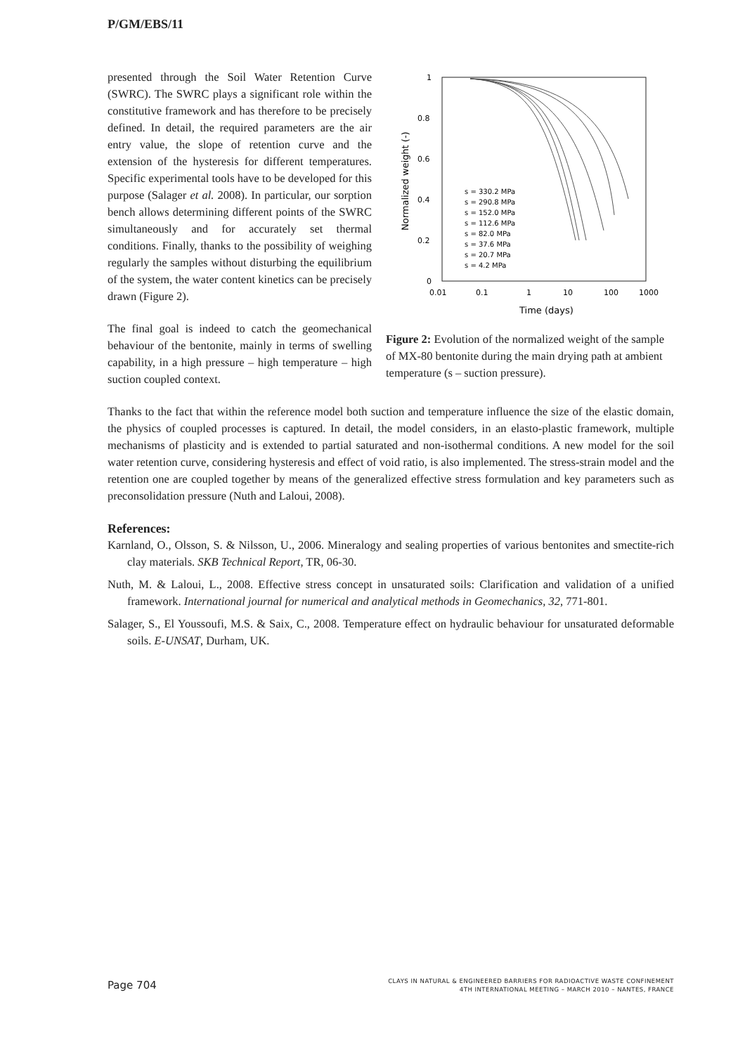P/GM/EBS/11
presented through the Soil Water Retention Curve (SWRC). The SWRC plays a significant role within the constitutive framework and has therefore to be precisely defined. In detail, the required parameters are the air entry value, the slope of retention curve and the extension of the hysteresis for different temperatures. Specific experimental tools have to be developed for this purpose (Salager et al. 2008). In particular, our sorption bench allows determining different points of the SWRC simultaneously and for accurately set thermal conditions. Finally, thanks to the possibility of weighing regularly the samples without disturbing the equilibrium of the system, the water content kinetics can be precisely drawn (Figure 2).
The final goal is indeed to catch the geomechanical behaviour of the bentonite, mainly in terms of swelling capability, in a high pressure – high temperature – high suction coupled context.
1
0.8
0.6
0.4
0.2
0
0.01
0.1
1
10
100
1000
Time (days)
Normalized weight (-)
s = 330.2 MPa
s = 290.8 MPa
s = 152.0 MPa
s = 112.6 MPa
s = 82.0 MPa
s = 37.6 MPa
s = 20.7 MPa
s = 4.2 MPa
Figure 2: Evolution of the normalized weight of the sample of MX-80 bentonite during the main drying path at ambient temperature (s – suction pressure).
Thanks to the fact that within the reference model both suction and temperature influence the size of the elastic domain, the physics of coupled processes is captured. In detail, the model considers, in an elasto-plastic framework, multiple mechanisms of plasticity and is extended to partial saturated and non-isothermal conditions. A new model for the soil water retention curve, considering hysteresis and effect of void ratio, is also implemented. The stress-strain model and the retention one are coupled together by means of the generalized effective stress formulation and key parameters such as preconsolidation pressure (Nuth and Laloui, 2008).
References:
Karnland, O., Olsson, S. & Nilsson, U., 2006. Mineralogy and sealing properties of various bentonites and smectite-rich clay materials. SKB Technical Report, TR, 06-30.
Nuth, M. & Laloui, L., 2008. Effective stress concept in unsaturated soils: Clarification and validation of a unified framework. International journal for numerical and analytical methods in Geomechanics, 32, 771-801.
Salager, S., El Youssoufi, M.S. & Saix, C., 2008. Temperature effect on hydraulic behaviour for unsaturated deformable soils. E-UNSAT, Durham, UK.
Page 704
CLAYS IN NATURAL & ENGINEERED BARRIERS FOR RADIOACTIVE WASTE CONFINEMENT
4TH INTERNATIONAL MEETING – MARCH 2010 – NANTES, FRANCE